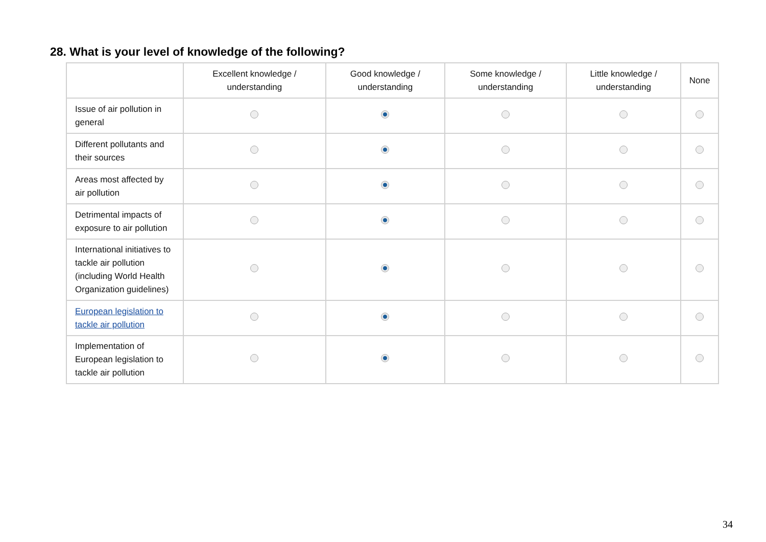28. What is your level of knowledge of the following?
| | Excellent knowledge / understanding | Good knowledge / understanding | Some knowledge / understanding | Little knowledge / understanding | None |
| --- | --- | --- | --- | --- | --- |
| Issue of air pollution in general | | | | | |
| Different pollutants and their sources | | | | | |
| Areas most affected by air pollution | | | | | |
| Detrimental impacts of exposure to air pollution | | | | | |
| International initiatives to tackle air pollution (including World Health Organization guidelines) | | | | | |
| European legislation to tackle air pollution | | | | | |
| Implementation of European legislation to tackle air pollution | | | | | |
34